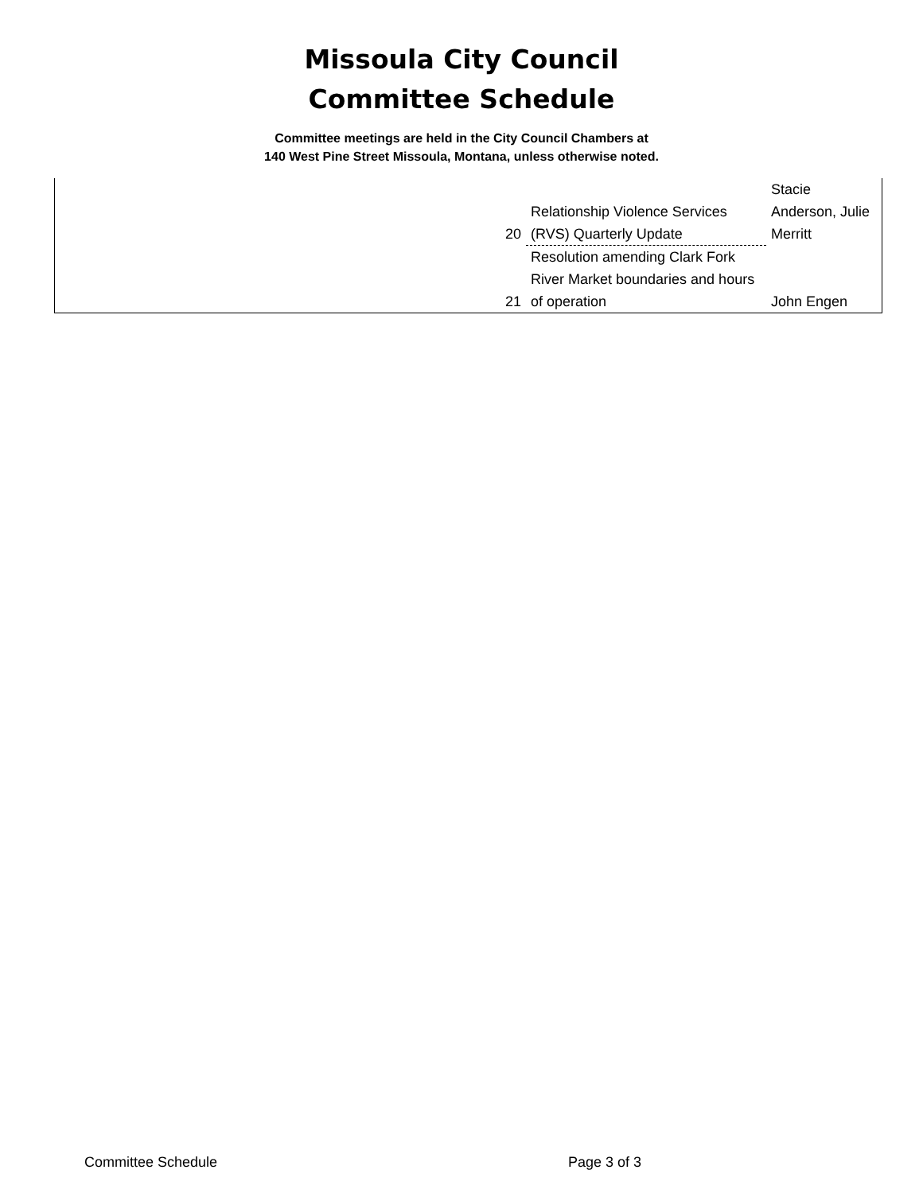Missoula City Council
Committee Schedule
Committee meetings are held in the City Council Chambers at
140 West Pine Street Missoula, Montana, unless otherwise noted.
| 20 | Relationship Violence Services (RVS) Quarterly Update | Stacie Anderson, Julie Merritt |
| 21 | Resolution amending Clark Fork River Market boundaries and hours of operation | John Engen |
Committee Schedule Page 3 of 3